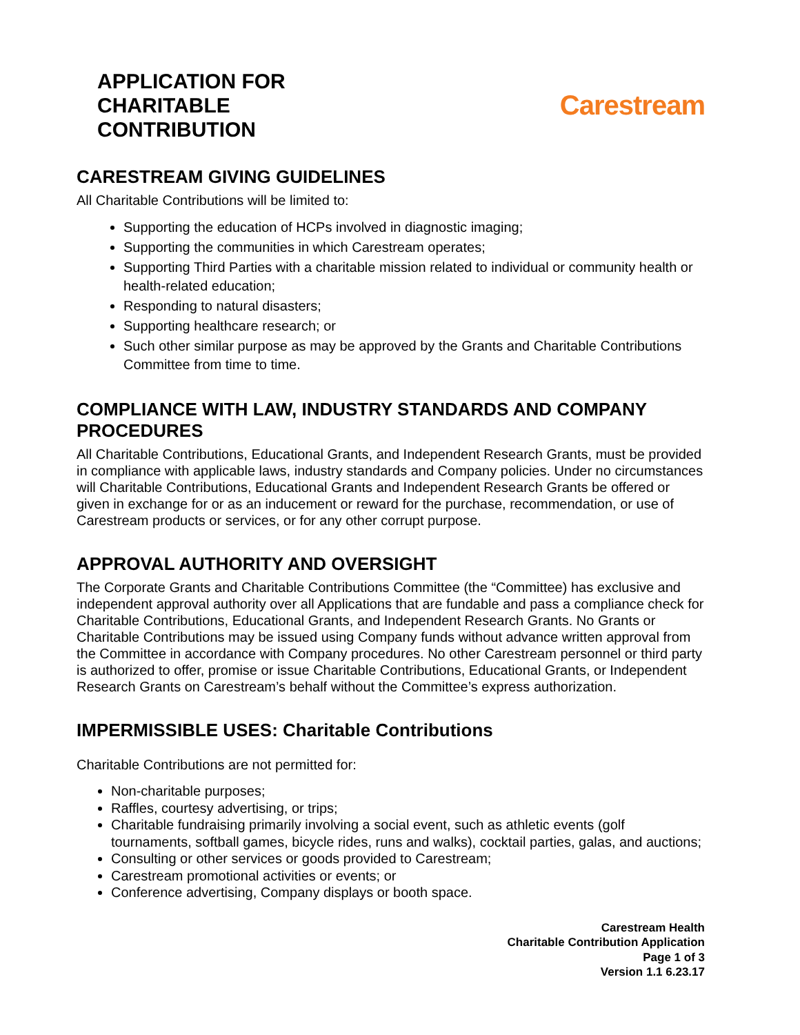APPLICATION FOR
CHARITABLE
CONTRIBUTION
Carestream
CARESTREAM GIVING GUIDELINES
All Charitable Contributions will be limited to:
Supporting the education of HCPs involved in diagnostic imaging;
Supporting the communities in which Carestream operates;
Supporting Third Parties with a charitable mission related to individual or community health or health-related education;
Responding to natural disasters;
Supporting healthcare research; or
Such other similar purpose as may be approved by the Grants and Charitable Contributions Committee from time to time.
COMPLIANCE WITH LAW, INDUSTRY STANDARDS AND COMPANY PROCEDURES
All Charitable Contributions, Educational Grants, and Independent Research Grants, must be provided in compliance with applicable laws, industry standards and Company policies. Under no circumstances will Charitable Contributions, Educational Grants and Independent Research Grants be offered or given in exchange for or as an inducement or reward for the purchase, recommendation, or use of Carestream products or services, or for any other corrupt purpose.
APPROVAL AUTHORITY AND OVERSIGHT
The Corporate Grants and Charitable Contributions Committee (the “Committee) has exclusive and independent approval authority over all Applications that are fundable and pass a compliance check for Charitable Contributions, Educational Grants, and Independent Research Grants. No Grants or Charitable Contributions may be issued using Company funds without advance written approval from the Committee in accordance with Company procedures. No other Carestream personnel or third party is authorized to offer, promise or issue Charitable Contributions, Educational Grants, or Independent Research Grants on Carestream’s behalf without the Committee’s express authorization.
IMPERMISSIBLE USES: Charitable Contributions
Charitable Contributions are not permitted for:
Non-charitable purposes;
Raffles, courtesy advertising, or trips;
Charitable fundraising primarily involving a social event, such as athletic events (golf tournaments, softball games, bicycle rides, runs and walks), cocktail parties, galas, and auctions;
Consulting or other services or goods provided to Carestream;
Carestream promotional activities or events; or
Conference advertising, Company displays or booth space.
Carestream Health
Charitable Contribution Application
Page 1 of 3
Version 1.1 6.23.17